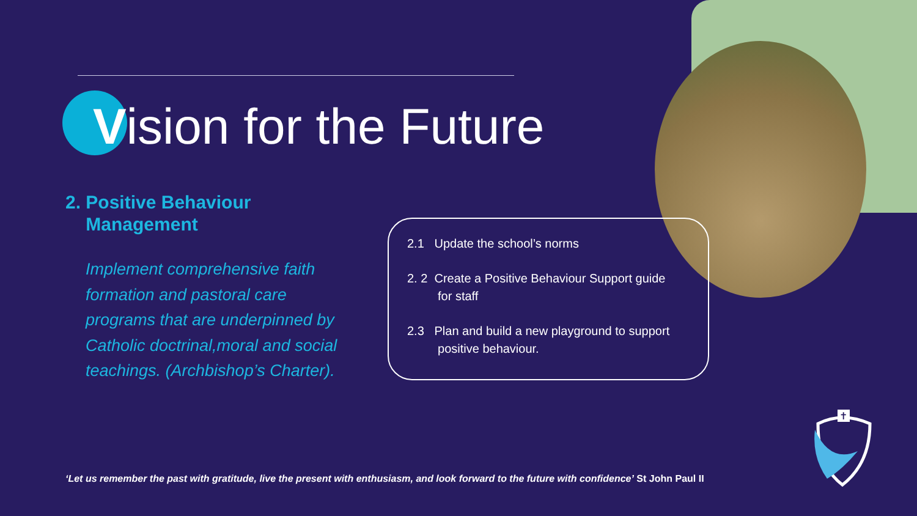Vision for the Future
2. Positive Behaviour
Management
Implement comprehensive faith formation and pastoral care programs that are underpinned by Catholic doctrinal,moral and social teachings. (Archbishop’s Charter).
2.1 Update the school’s norms
2. 2 Create a Positive Behaviour Support guide
for staff
2.3 Plan and build a new playground to support
positive behaviour.
‘Let us remember the past with gratitude, live the present with enthusiasm, and look forward to the future with confidence’ St John Paul II
✝